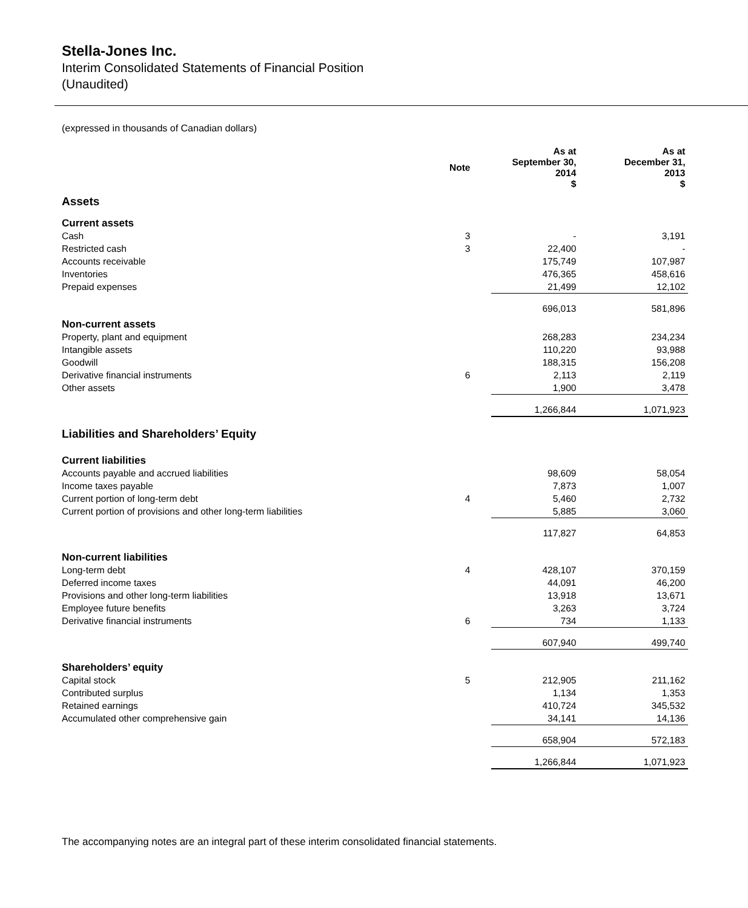Stella-Jones Inc.
Interim Consolidated Statements of Financial Position
(Unaudited)
(expressed in thousands of Canadian dollars)
| | Note | | As at September 30, 2014 $ | | As at December 31, 2013 $ |
| --- | --- | --- | --- | --- | --- |
| Assets | | | | | |
| Current assets | | | | | |
| Cash | 3 | | - | | 3,191 |
| Restricted cash | 3 | | 22,400 | | - |
| Accounts receivable | | | 175,749 | | 107,987 |
| Inventories | | | 476,365 | | 458,616 |
| Prepaid expenses | | | 21,499 | | 12,102 |
| | | | 696,013 | | 581,896 |
| Non-current assets | | | | | |
| Property, plant and equipment | | | 268,283 | | 234,234 |
| Intangible assets | | | 110,220 | | 93,988 |
| Goodwill | | | 188,315 | | 156,208 |
| Derivative financial instruments | 6 | | 2,113 | | 2,119 |
| Other assets | | | 1,900 | | 3,478 |
| | | | 1,266,844 | | 1,071,923 |
| Liabilities and Shareholders’ Equity | | | | | |
| Current liabilities | | | | | |
| Accounts payable and accrued liabilities | | | 98,609 | | 58,054 |
| Income taxes payable | | | 7,873 | | 1,007 |
| Current portion of long-term debt | 4 | | 5,460 | | 2,732 |
| Current portion of provisions and other long-term liabilities | | | 5,885 | | 3,060 |
| | | | 117,827 | | 64,853 |
| Non-current liabilities | | | | | |
| Long-term debt | 4 | | 428,107 | | 370,159 |
| Deferred income taxes | | | 44,091 | | 46,200 |
| Provisions and other long-term liabilities | | | 13,918 | | 13,671 |
| Employee future benefits | | | 3,263 | | 3,724 |
| Derivative financial instruments | 6 | | 734 | | 1,133 |
| | | | 607,940 | | 499,740 |
| Shareholders’ equity | | | | | |
| Capital stock | 5 | | 212,905 | | 211,162 |
| Contributed surplus | | | 1,134 | | 1,353 |
| Retained earnings | | | 410,724 | | 345,532 |
| Accumulated other comprehensive gain | | | 34,141 | | 14,136 |
| | | | 658,904 | | 572,183 |
| | | | 1,266,844 | | 1,071,923 |
The accompanying notes are an integral part of these interim consolidated financial statements.